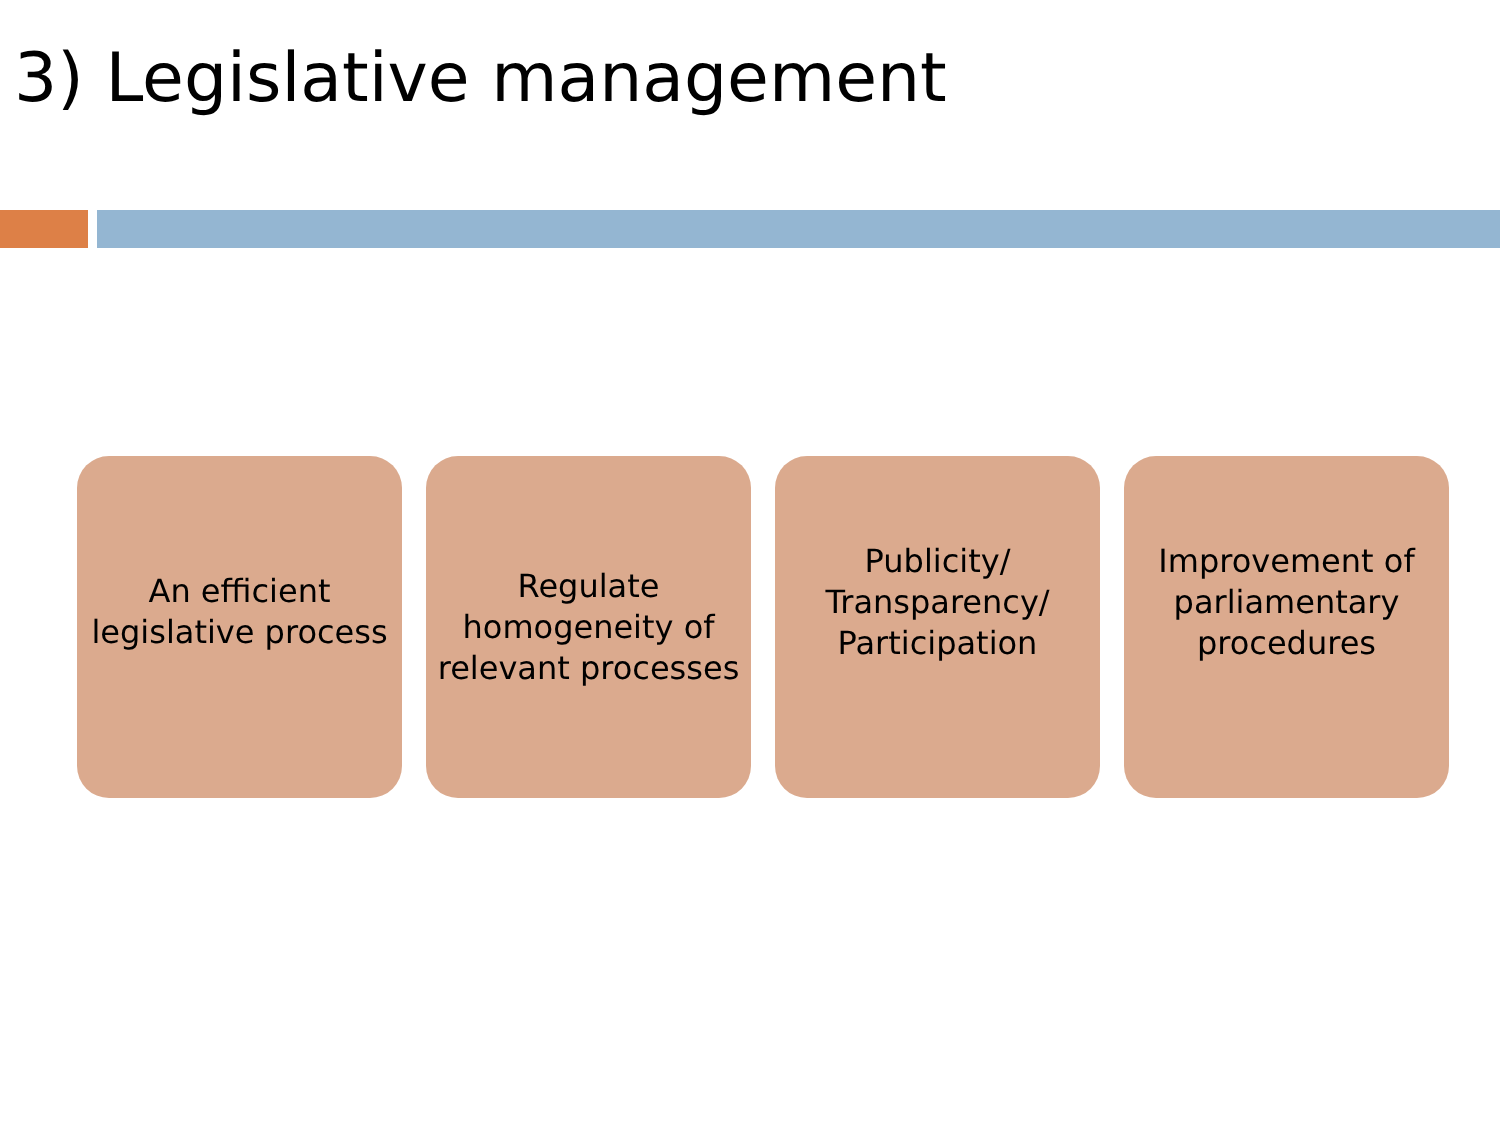3) Legislative management
An efficient legislative process
Regulate homogeneity of relevant processes
Publicity/ Transparency/ Participation
Improvement of parliamentary procedures